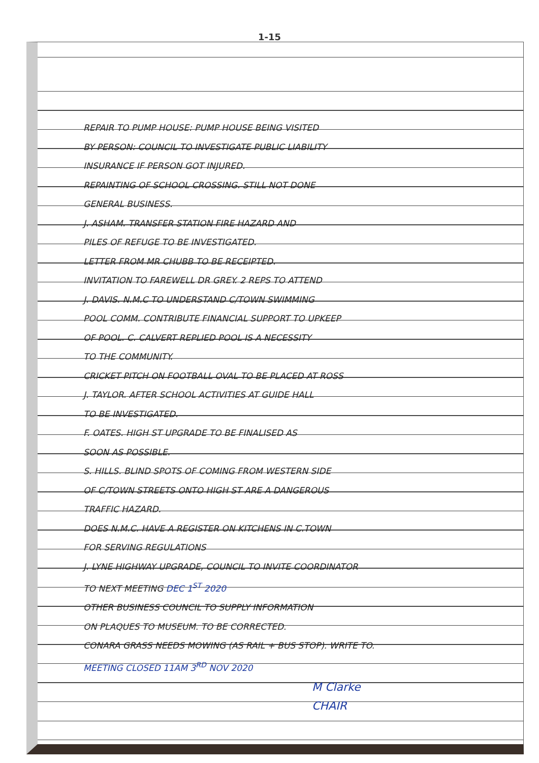1-15
REPAIR TO PUMP HOUSE: PUMP HOUSE BEING VISITED
BY PERSON: COUNCIL TO INVESTIGATE PUBLIC LIABILITY
INSURANCE IF PERSON GOT INJURED.
REPAINTING OF SCHOOL CROSSING. STILL NOT DONE
GENERAL BUSINESS.
J. ASHAM. TRANSFER STATION FIRE HAZARD AND
PILES OF REFUGE TO BE INVESTIGATED.
LETTER FROM MR CHUBB TO BE RECEIPTED.
INVITATION TO FAREWELL DR GREY. 2 REPS TO ATTEND
J. DAVIS. N.M.C TO UNDERSTAND C/TOWN SWIMMING
POOL COMM. CONTRIBUTE FINANCIAL SUPPORT TO UPKEEP
OF POOL. C. CALVERT REPLIED POOL IS A NECESSITY
TO THE COMMUNITY.
CRICKET PITCH ON FOOTBALL OVAL TO BE PLACED AT ROSS
J. TAYLOR. AFTER SCHOOL ACTIVITIES AT GUIDE HALL
TO BE INVESTIGATED.
F. OATES. HIGH ST UPGRADE TO BE FINALISED AS
SOON AS POSSIBLE.
S. HILLS. BLIND SPOTS OF COMING FROM WESTERN SIDE
OF C/TOWN STREETS ONTO HIGH ST ARE A DANGEROUS
TRAFFIC HAZARD.
DOES N.M.C. HAVE A REGISTER ON KITCHENS IN C.TOWN
FOR SERVING REGULATIONS
J. LYNE HIGHWAY UPGRADE, COUNCIL TO INVITE COORDINATOR
TO NEXT MEETING DEC 1<sup>ST</sup> 2020
OTHER BUSINESS COUNCIL TO SUPPLY INFORMATION
ON PLAQUES TO MUSEUM. TO BE CORRECTED.
CONARA GRASS NEEDS MOWING (AS RAIL + BUS STOP). WRITE TO.
MEETING CLOSED 11AM 3<sup>RD</sup> NOV 2020
M Clarke
CHAIR